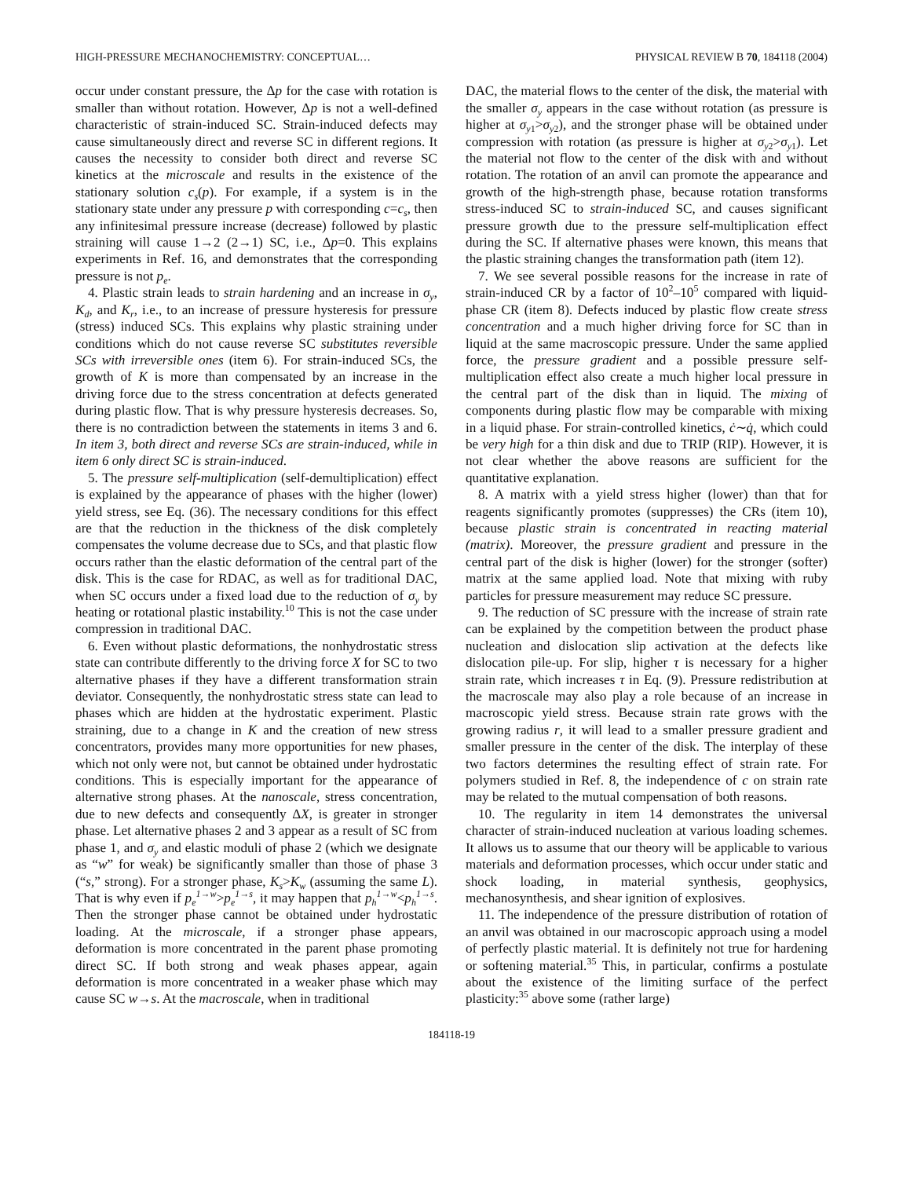HIGH-PRESSURE MECHANOCHEMISTRY: CONCEPTUAL… PHYSICAL REVIEW B 70, 184118 (2004)
occur under constant pressure, the Δp for the case with rotation is smaller than without rotation. However, Δp is not a well-defined characteristic of strain-induced SC. Strain-induced defects may cause simultaneously direct and reverse SC in different regions. It causes the necessity to consider both direct and reverse SC kinetics at the microscale and results in the existence of the stationary solution c<sub>s</sub>(p). For example, if a system is in the stationary state under any pressure p with corresponding c=c<sub>s</sub>, then any infinitesimal pressure increase (decrease) followed by plastic straining will cause 1→2 (2→1) SC, i.e., Δp=0. This explains experiments in Ref. 16, and demonstrates that the corresponding pressure is not p<sub>e</sub>.
4. Plastic strain leads to strain hardening and an increase in σ<sub>y</sub>, K<sub>d</sub>, and K<sub>r</sub>, i.e., to an increase of pressure hysteresis for pressure (stress) induced SCs. This explains why plastic straining under conditions which do not cause reverse SC substitutes reversible SCs with irreversible ones (item 6). For strain-induced SCs, the growth of K is more than compensated by an increase in the driving force due to the stress concentration at defects generated during plastic flow. That is why pressure hysteresis decreases. So, there is no contradiction between the statements in items 3 and 6. In item 3, both direct and reverse SCs are strain-induced, while in item 6 only direct SC is strain-induced.
5. The pressure self-multiplication (self-demultiplication) effect is explained by the appearance of phases with the higher (lower) yield stress, see Eq. (36). The necessary conditions for this effect are that the reduction in the thickness of the disk completely compensates the volume decrease due to SCs, and that plastic flow occurs rather than the elastic deformation of the central part of the disk. This is the case for RDAC, as well as for traditional DAC, when SC occurs under a fixed load due to the reduction of σ<sub>y</sub> by heating or rotational plastic instability.<sup>10</sup> This is not the case under compression in traditional DAC.
6. Even without plastic deformations, the nonhydrostatic stress state can contribute differently to the driving force X for SC to two alternative phases if they have a different transformation strain deviator. Consequently, the nonhydrostatic stress state can lead to phases which are hidden at the hydrostatic experiment. Plastic straining, due to a change in K and the creation of new stress concentrators, provides many more opportunities for new phases, which not only were not, but cannot be obtained under hydrostatic conditions. This is especially important for the appearance of alternative strong phases. At the nanoscale, stress concentration, due to new defects and consequently ΔX, is greater in stronger phase. Let alternative phases 2 and 3 appear as a result of SC from phase 1, and σ<sub>y</sub> and elastic moduli of phase 2 (which we designate as “w” for weak) be significantly smaller than those of phase 3 (“s,” strong). For a stronger phase, K<sub>s</sub>>K<sub>w</sub> (assuming the same L). That is why even if p<sub>e</sub><sup>1→w</sup>>p<sub>e</sub><sup>1→s</sup>, it may happen that p<sub>h</sub><sup>1→w</sup><p<sub>h</sub><sup>1→s</sup>. Then the stronger phase cannot be obtained under hydrostatic loading. At the microscale, if a stronger phase appears, deformation is more concentrated in the parent phase promoting direct SC. If both strong and weak phases appear, again deformation is more concentrated in a weaker phase which may cause SC w→s. At the macroscale, when in traditional
DAC, the material flows to the center of the disk, the material with the smaller σ<sub>y</sub> appears in the case without rotation (as pressure is higher at σ<sub>y1</sub>>σ<sub>y2</sub>), and the stronger phase will be obtained under compression with rotation (as pressure is higher at σ<sub>y2</sub>>σ<sub>y1</sub>). Let the material not flow to the center of the disk with and without rotation. The rotation of an anvil can promote the appearance and growth of the high-strength phase, because rotation transforms stress-induced SC to strain-induced SC, and causes significant pressure growth due to the pressure self-multiplication effect during the SC. If alternative phases were known, this means that the plastic straining changes the transformation path (item 12).
7. We see several possible reasons for the increase in rate of strain-induced CR by a factor of 10<sup>2</sup>–10<sup>5</sup> compared with liquid-phase CR (item 8). Defects induced by plastic flow create stress concentration and a much higher driving force for SC than in liquid at the same macroscopic pressure. Under the same applied force, the pressure gradient and a possible pressure self-multiplication effect also create a much higher local pressure in the central part of the disk than in liquid. The mixing of components during plastic flow may be comparable with mixing in a liquid phase. For strain-controlled kinetics, ċ∼q̇, which could be very high for a thin disk and due to TRIP (RIP). However, it is not clear whether the above reasons are sufficient for the quantitative explanation.
8. A matrix with a yield stress higher (lower) than that for reagents significantly promotes (suppresses) the CRs (item 10), because plastic strain is concentrated in reacting material (matrix). Moreover, the pressure gradient and pressure in the central part of the disk is higher (lower) for the stronger (softer) matrix at the same applied load. Note that mixing with ruby particles for pressure measurement may reduce SC pressure.
9. The reduction of SC pressure with the increase of strain rate can be explained by the competition between the product phase nucleation and dislocation slip activation at the defects like dislocation pile-up. For slip, higher τ is necessary for a higher strain rate, which increases τ in Eq. (9). Pressure redistribution at the macroscale may also play a role because of an increase in macroscopic yield stress. Because strain rate grows with the growing radius r, it will lead to a smaller pressure gradient and smaller pressure in the center of the disk. The interplay of these two factors determines the resulting effect of strain rate. For polymers studied in Ref. 8, the independence of c on strain rate may be related to the mutual compensation of both reasons.
10. The regularity in item 14 demonstrates the universal character of strain-induced nucleation at various loading schemes. It allows us to assume that our theory will be applicable to various materials and deformation processes, which occur under static and shock loading, in material synthesis, geophysics, mechanosynthesis, and shear ignition of explosives.
11. The independence of the pressure distribution of rotation of an anvil was obtained in our macroscopic approach using a model of perfectly plastic material. It is definitely not true for hardening or softening material.<sup>35</sup> This, in particular, confirms a postulate about the existence of the limiting surface of the perfect plasticity:<sup>35</sup> above some (rather large)
184118-19